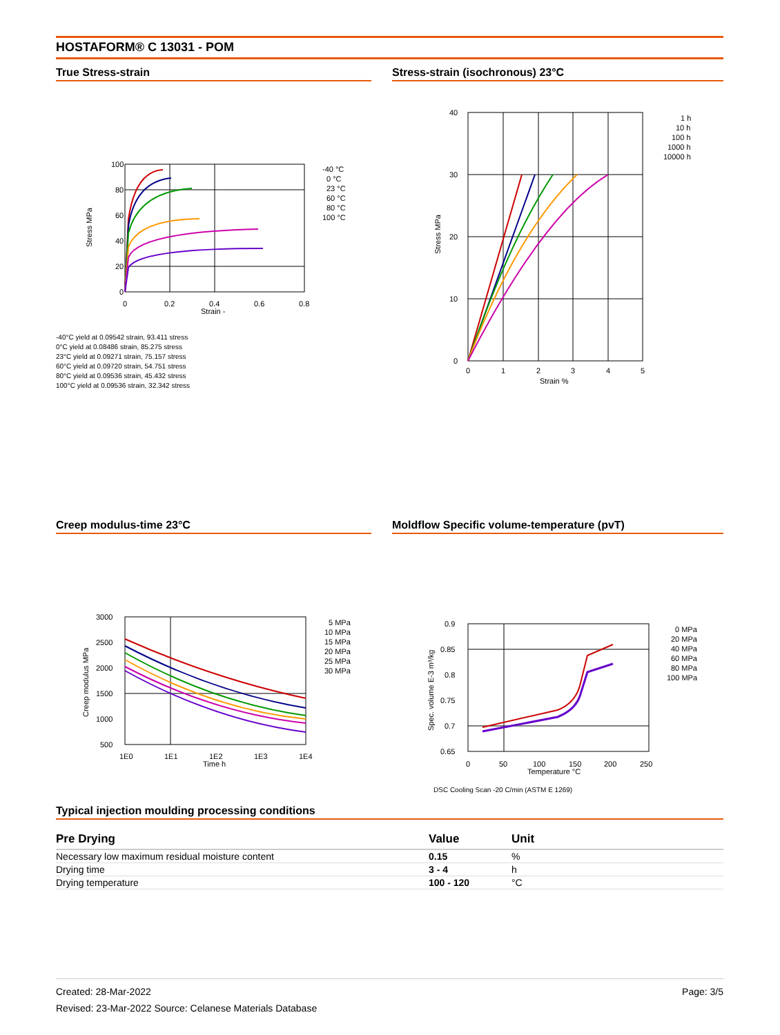HOSTAFORM® C 13031 - POM
True Stress-strain
100
80
60
40
20
0
0
0.2
0.4
0.6
0.8
Strain -
Stress MPa
-40 °C
0 °C
23 °C
60 °C
80 °C
100 °C
-40°C yield at 0.09542 strain, 93.411 stress
0°C yield at 0.08486 strain, 85.275 stress
23°C yield at 0.09271 strain, 75.157 stress
60°C yield at 0.09720 strain, 54.751 stress
80°C yield at 0.09536 strain, 45.432 stress
100°C yield at 0.09536 strain, 32.342 stress
Stress-strain (isochronous) 23°C
40
30
20
10
0
0
1
2
3
4
5
Strain %
Stress MPa
1 h
10 h
100 h
1000 h
10000 h
Creep modulus-time 23°C
3000
2500
2000
1500
1000
500
1E0
1E1
1E2
1E3
1E4
Time h
Creep modulus MPa
5 MPa
10 MPa
15 MPa
20 MPa
25 MPa
30 MPa
Moldflow Specific volume-temperature (pvT)
0.9
0.85
0.8
0.75
0.7
0.65
0
50
100
150
200
250
Temperature °C
Spec. volume E-3 m³/kg
0 MPa
20 MPa
40 MPa
60 MPa
80 MPa
100 MPa
DSC Cooling Scan -20 C/min (ASTM E 1269)
Typical injection moulding processing conditions
| Pre Drying | Value | Unit |
| --- | --- | --- |
| Necessary low maximum residual moisture content | 0.15 | % |
| Drying time | 3 - 4 | h |
| Drying temperature | 100 - 120 | °C |
Created: 28-Mar-2022 Page: 3/5
Revised: 23-Mar-2022 Source: Celanese Materials Database